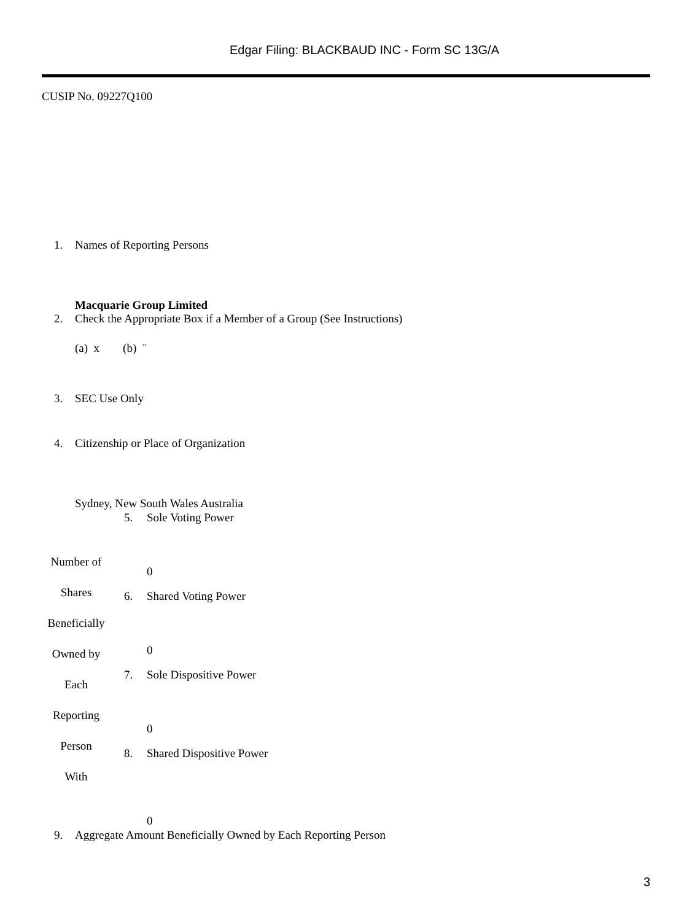Edgar Filing: BLACKBAUD INC - Form SC 13G/A
CUSIP No. 09227Q100
1. Names of Reporting Persons
Macquarie Group Limited
2. Check the Appropriate Box if a Member of a Group (See Instructions)
(a) x (b) ¨
3. SEC Use Only
4. Citizenship or Place of Organization
Sydney, New South Wales Australia
| Number of Shares Beneficially Owned by Each Reporting Person With | 5. | Sole Voting Power 0 |
| | 6. | Shared Voting Power 0 |
| | 7. | Sole Dispositive Power 0 |
| | 8. | Shared Dispositive Power 0 |
9. Aggregate Amount Beneficially Owned by Each Reporting Person
3